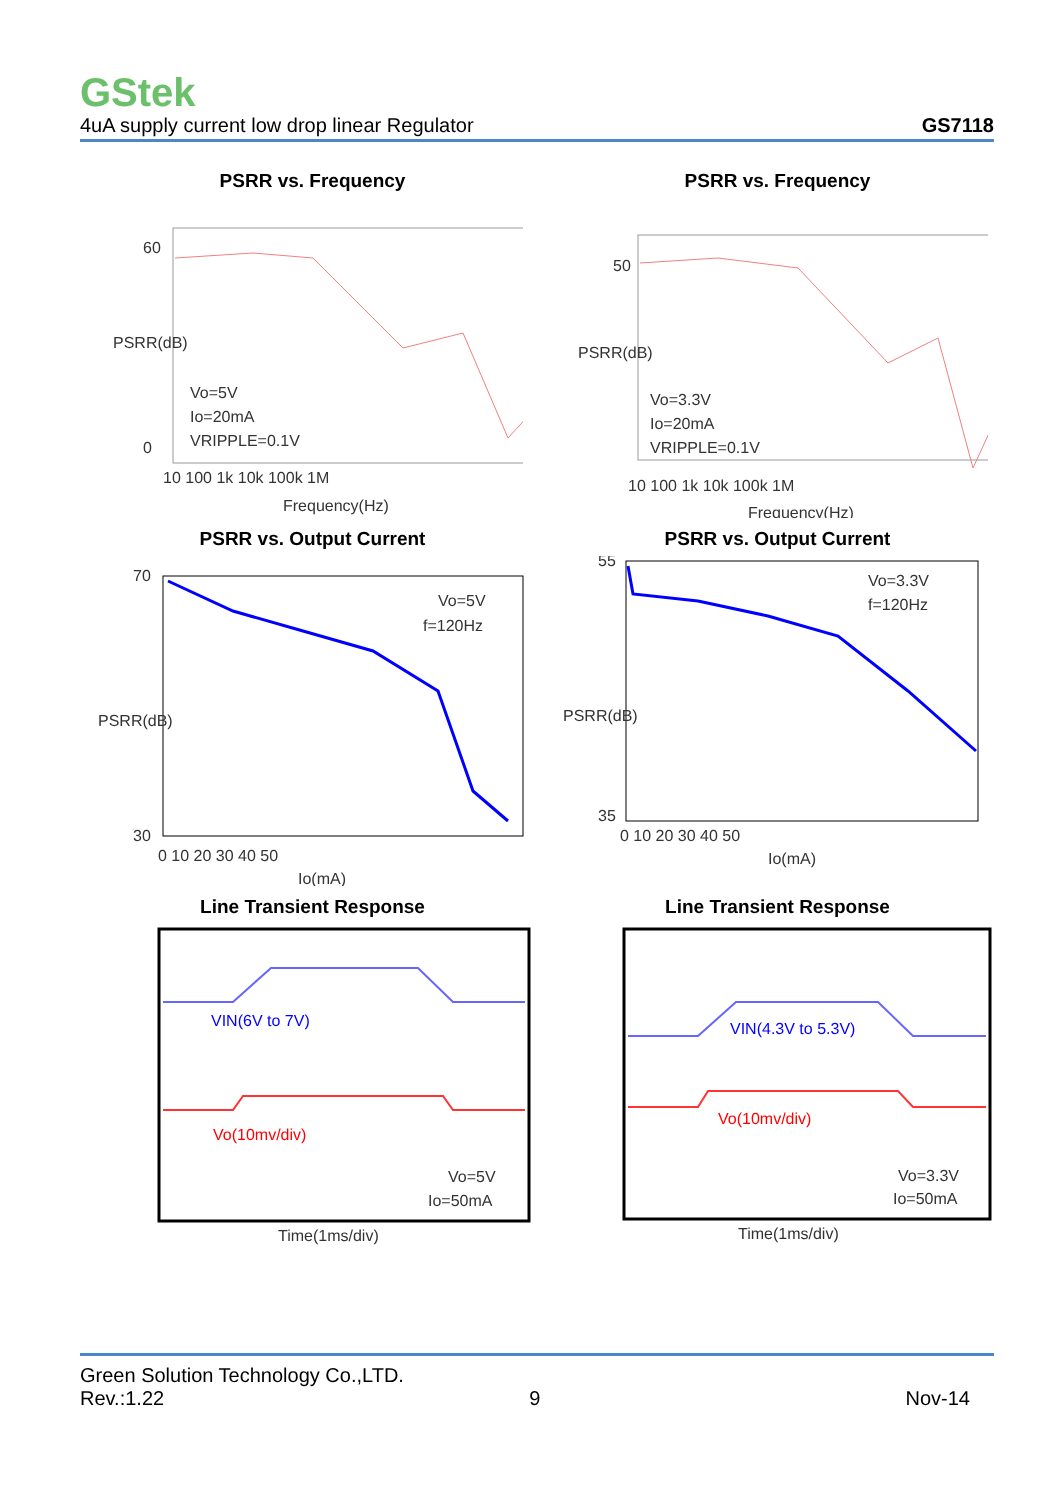GStek
4uA supply current low drop linear Regulator GS7118
PSRR vs. Frequency
60
0
Vo=5V
Io=20mA
VRIPPLE=0.1V
10 100 1k 10k 100k 1M
Frequency(Hz)
PSRR(dB)
PSRR vs. Frequency
50
Vo=3.3V
Io=20mA
VRIPPLE=0.1V
10 100 1k 10k 100k 1M
Frequency(Hz)
PSRR(dB)
PSRR vs. Output Current
70
30
Vo=5V
f=120Hz
0 10 20 30 40 50
Io(mA)
PSRR(dB)
PSRR vs. Output Current
55
35
Vo=3.3V
f=120Hz
0 10 20 30 40 50
Io(mA)
PSRR(dB)
Line Transient Response
VIN(6V to 7V)
Vo(10mv/div)
Vo=5V
Io=50mA
Time(1ms/div)
Line Transient Response
VIN(4.3V to 5.3V)
Vo(10mv/div)
Vo=3.3V
Io=50mA
Time(1ms/div)
Green Solution Technology Co.,LTD.
Rev.:1.22 9 Nov-14